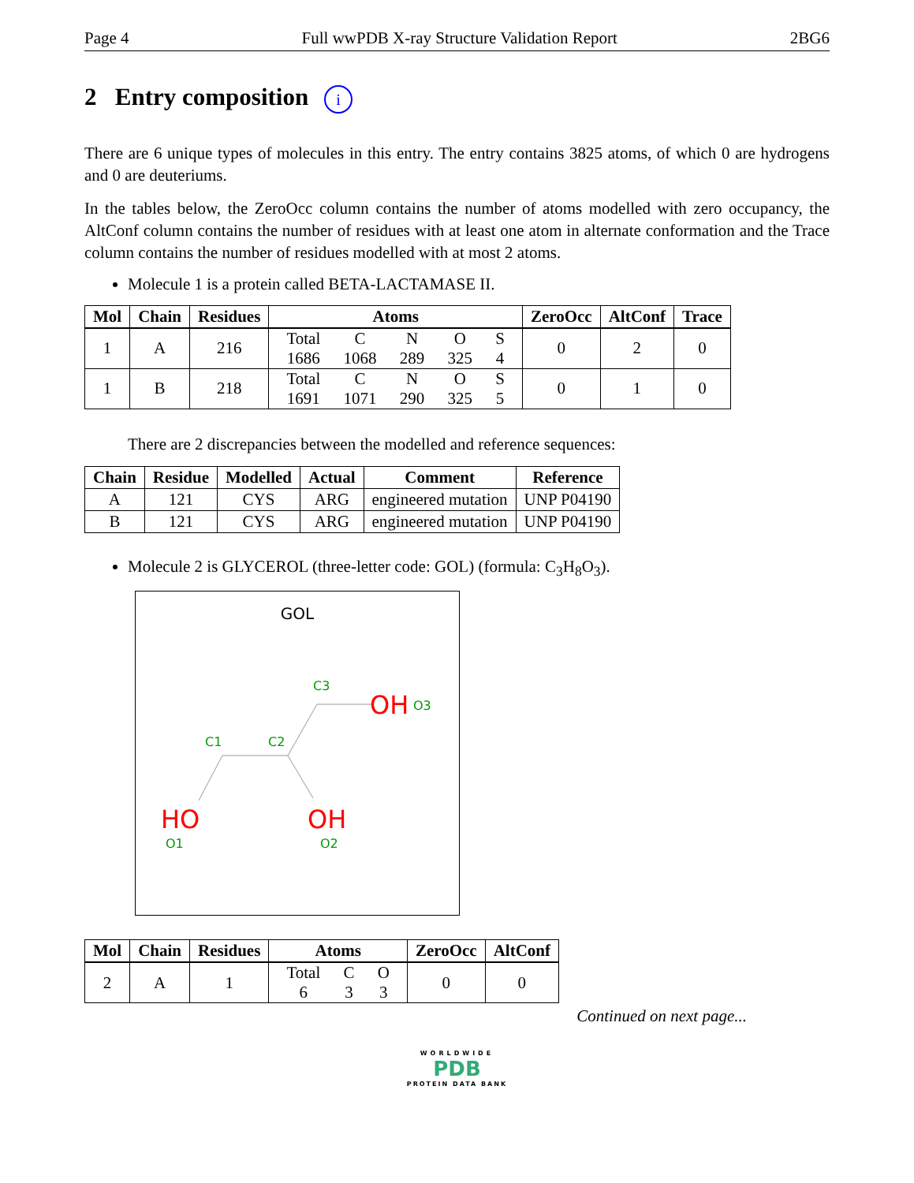Page 4 Full wwPDB X-ray Structure Validation Report 2BG6
2 Entry composition i
There are 6 unique types of molecules in this entry. The entry contains 3825 atoms, of which 0 are hydrogens and 0 are deuteriums.
In the tables below, the ZeroOcc column contains the number of atoms modelled with zero occupancy, the AltConf column contains the number of residues with at least one atom in alternate conformation and the Trace column contains the number of residues modelled with at most 2 atoms.
Molecule 1 is a protein called BETA-LACTAMASE II.
| Mol | Chain | Residues | Atoms | ZeroOcc | AltConf | Trace |
| --- | --- | --- | --- | --- | --- | --- |
| 1 | A | 216 | Total 1686 C 1068 N 289 O 325 S 4 | 0 | 2 | 0 |
| 1 | B | 218 | Total 1691 C 1071 N 290 O 325 S 5 | 0 | 1 | 0 |
There are 2 discrepancies between the modelled and reference sequences:
| Chain | Residue | Modelled | Actual | Comment | Reference |
| --- | --- | --- | --- | --- | --- |
| A | 121 | CYS | ARG | engineered mutation | UNP P04190 |
| B | 121 | CYS | ARG | engineered mutation | UNP P04190 |
Molecule 2 is GLYCEROL (three-letter code: GOL) (formula: C<sub>3</sub>H<sub>8</sub>O<sub>3</sub>).
GOL
OH
O3
C3
C1
C2
HO
O1
OH
O2
| Mol | Chain | Residues | Atoms | ZeroOcc | AltConf |
| --- | --- | --- | --- | --- | --- |
| 2 | A | 1 | Total 6 C 3 O 3 | 0 | 0 |
Continued on next page...
WORLDWIDE
PDB
PROTEIN DATA BANK